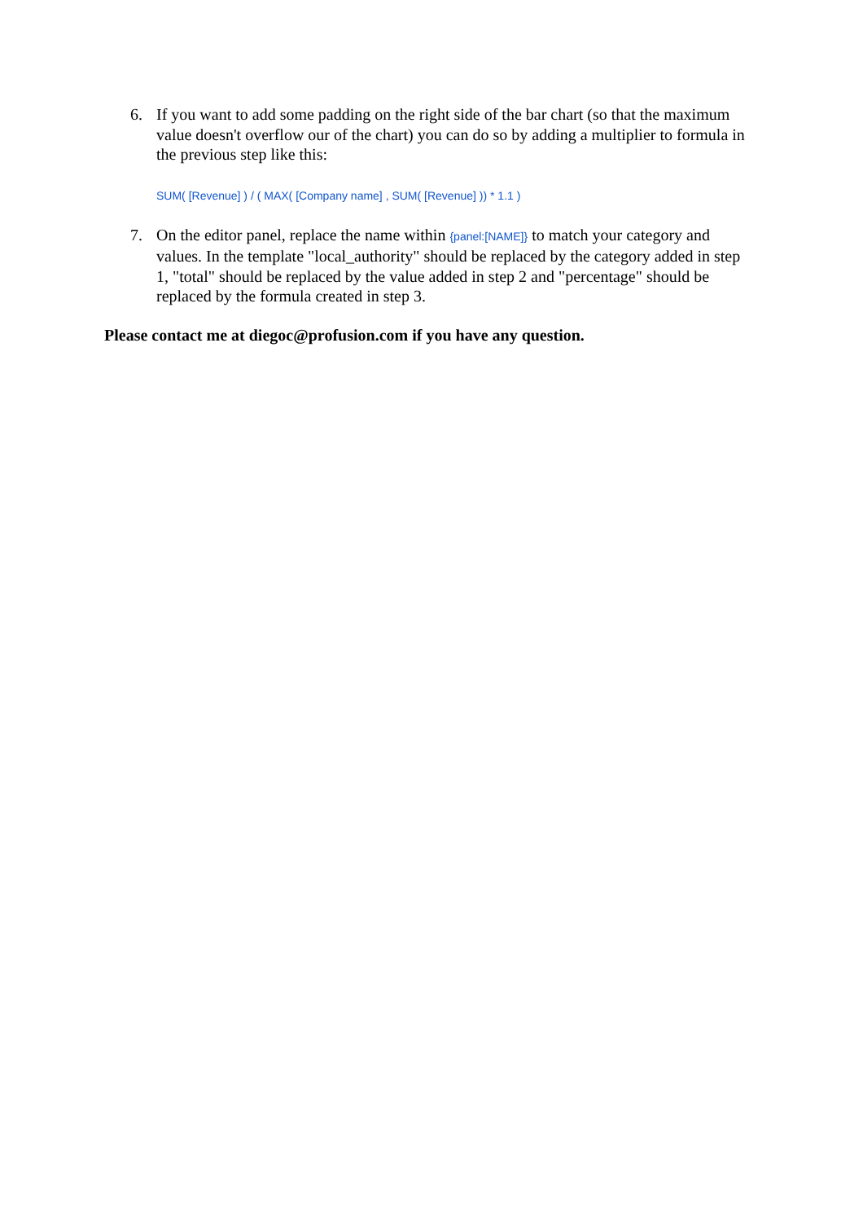6. If you want to add some padding on the right side of the bar chart (so that the maximum value doesn't overflow our of the chart) you can do so by adding a multiplier to formula in the previous step like this:
SUM( [Revenue] ) / ( MAX( [Company name] , SUM( [Revenue] )) * 1.1 )
7. On the editor panel, replace the name within {panel:[NAME]} to match your category and values. In the template "local_authority" should be replaced by the category added in step 1, "total" should be replaced by the value added in step 2 and "percentage" should be replaced by the formula created in step 3.
Please contact me at diegoc@profusion.com if you have any question.